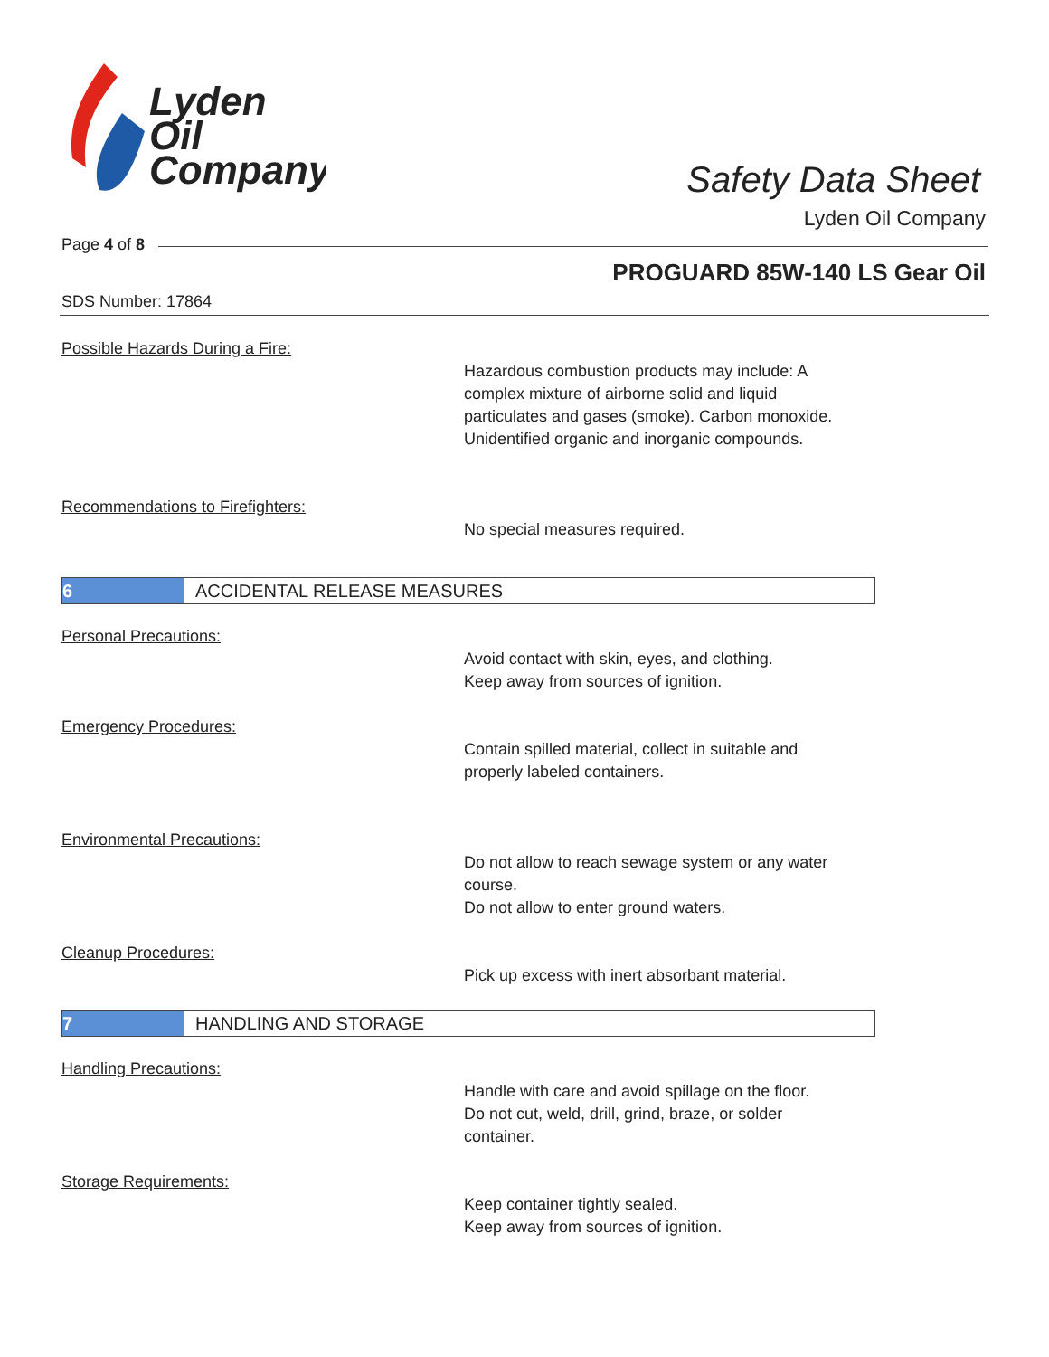Lyden
Oil
Company
Safety Data Sheet
Lyden Oil Company
Page 4 of 8
PROGUARD 85W-140 LS Gear Oil
SDS Number: 17864
Possible Hazards During a Fire:
Hazardous combustion products may include: A
complex mixture of airborne solid and liquid
particulates and gases (smoke). Carbon monoxide.
Unidentified organic and inorganic compounds.
Recommendations to Firefighters:
No special measures required.
6 ACCIDENTAL RELEASE MEASURES
Personal Precautions:
Avoid contact with skin, eyes, and clothing.
Keep away from sources of ignition.
Emergency Procedures:
Contain spilled material, collect in suitable and
properly labeled containers.
Environmental Precautions:
Do not allow to reach sewage system or any water
course.
Do not allow to enter ground waters.
Cleanup Procedures:
Pick up excess with inert absorbant material.
7 HANDLING AND STORAGE
Handling Precautions:
Handle with care and avoid spillage on the floor.
Do not cut, weld, drill, grind, braze, or solder
container.
Storage Requirements:
Keep container tightly sealed.
Keep away from sources of ignition.